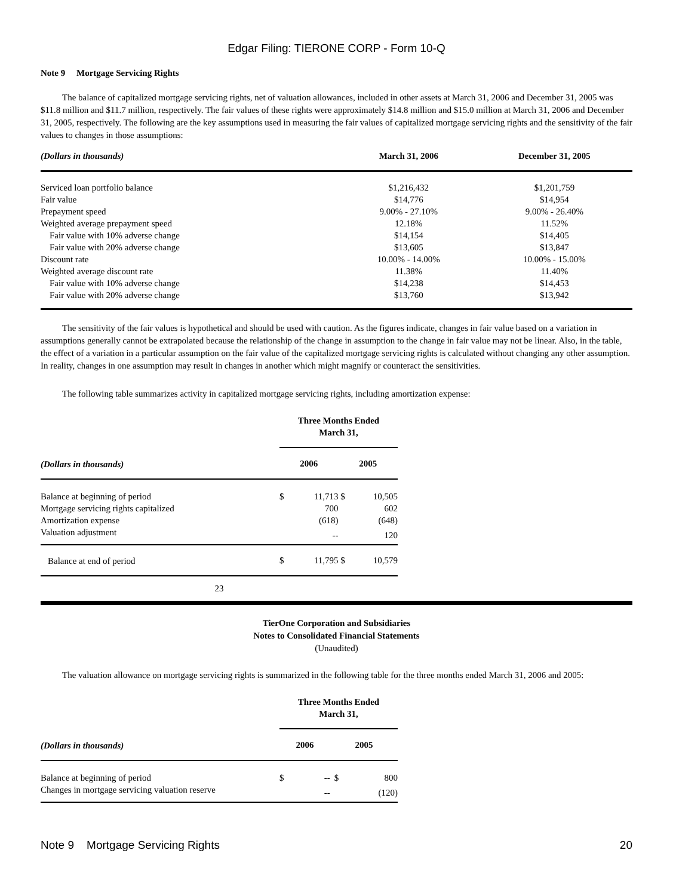Edgar Filing: TIERONE CORP - Form 10-Q
Note 9 Mortgage Servicing Rights
The balance of capitalized mortgage servicing rights, net of valuation allowances, included in other assets at March 31, 2006 and December 31, 2005 was $11.8 million and $11.7 million, respectively. The fair values of these rights were approximately $14.8 million and $15.0 million at March 31, 2006 and December 31, 2005, respectively. The following are the key assumptions used in measuring the fair values of capitalized mortgage servicing rights and the sensitivity of the fair values to changes in those assumptions:
| (Dollars in thousands) | March 31, 2006 | December 31, 2005 |
| --- | --- | --- |
| Serviced loan portfolio balance | $1,216,432 | $1,201,759 |
| Fair value | $14,776 | $14,954 |
| Prepayment speed | 9.00% - 27.10% | 9.00% - 26.40% |
| Weighted average prepayment speed | 12.18% | 11.52% |
| Fair value with 10% adverse change | $14,154 | $14,405 |
| Fair value with 20% adverse change | $13,605 | $13,847 |
| Discount rate | 10.00% - 14.00% | 10.00% - 15.00% |
| Weighted average discount rate | 11.38% | 11.40% |
| Fair value with 10% adverse change | $14,238 | $14,453 |
| Fair value with 20% adverse change | $13,760 | $13,942 |
The sensitivity of the fair values is hypothetical and should be used with caution. As the figures indicate, changes in fair value based on a variation in assumptions generally cannot be extrapolated because the relationship of the change in assumption to the change in fair value may not be linear. Also, in the table, the effect of a variation in a particular assumption on the fair value of the capitalized mortgage servicing rights is calculated without changing any other assumption. In reality, changes in one assumption may result in changes in another which might magnify or counteract the sensitivities.
The following table summarizes activity in capitalized mortgage servicing rights, including amortization expense:
| | Three Months Ended March 31, | | | |
| --- | --- | --- | --- | --- |
| (Dollars in thousands) | 2006 | | 2005 | |
| Balance at beginning of period | $ | 11,713 | $ | 10,505 |
| Mortgage servicing rights capitalized | | 700 | | 602 |
| Amortization expense | | (618) | | (648) |
| Valuation adjustment | | -- | | 120 |
| Balance at end of period | $ | 11,795 | $ | 10,579 |
23
TierOne Corporation and Subsidiaries
Notes to Consolidated Financial Statements
(Unaudited)
The valuation allowance on mortgage servicing rights is summarized in the following table for the three months ended March 31, 2006 and 2005:
| | Three Months Ended March 31, | | | |
| --- | --- | --- | --- | --- |
| (Dollars in thousands) | 2006 | | 2005 | |
| Balance at beginning of period | $ | -- | $ | 800 |
| Changes in mortgage servicing valuation reserve | | -- | | (120) |
Note 9 Mortgage Servicing Rights 20